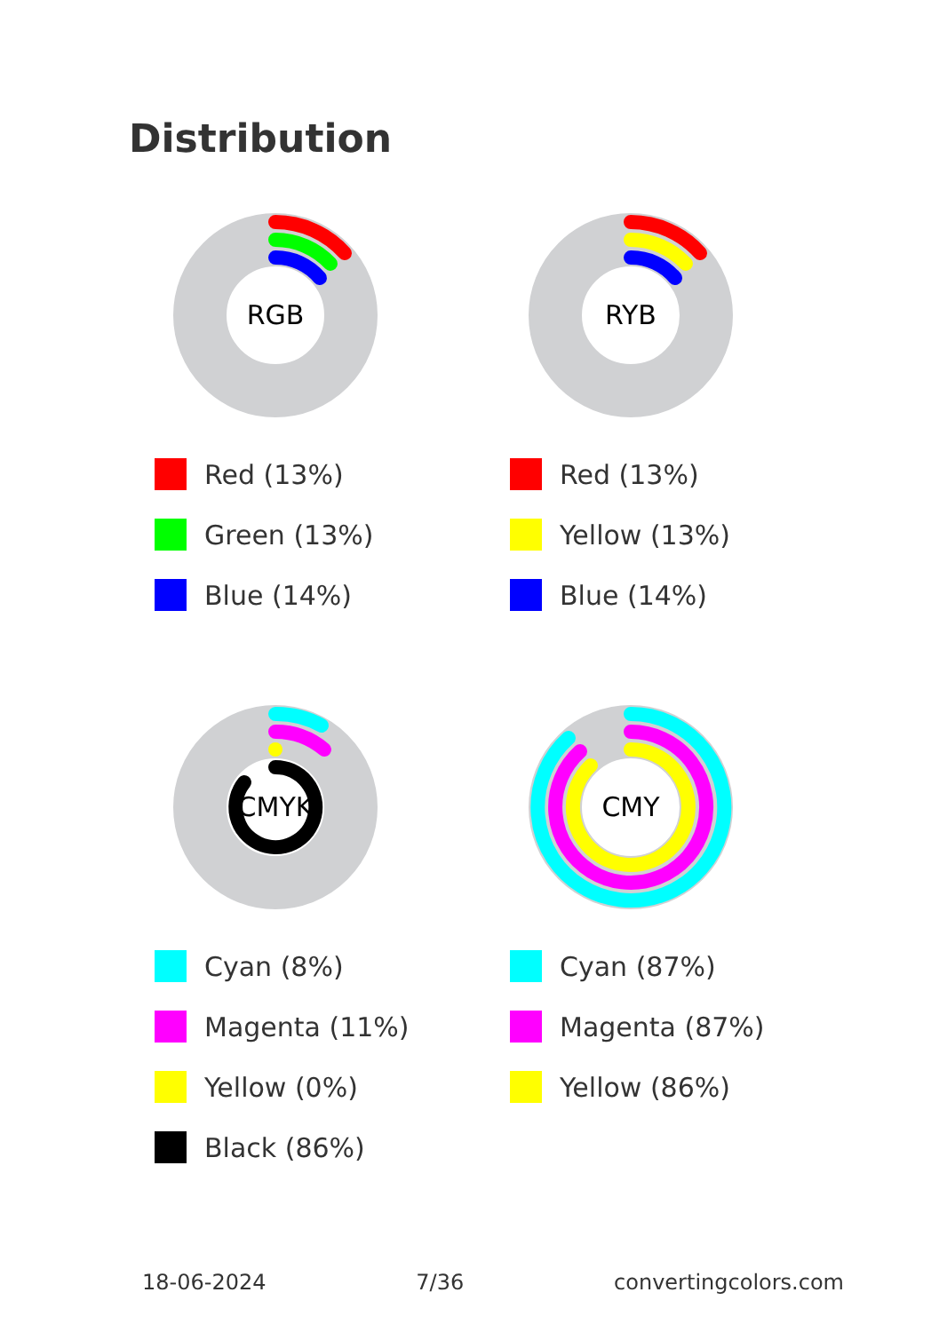Distribution
RGB
Red (13%)
Green (13%)
Blue (14%)
RYB
Red (13%)
Yellow (13%)
Blue (14%)
CMYK
Cyan (8%)
Magenta (11%)
Yellow (0%)
Black (86%)
CMY
Cyan (87%)
Magenta (87%)
Yellow (86%)
18-06-2024 7/36 convertingcolors.com